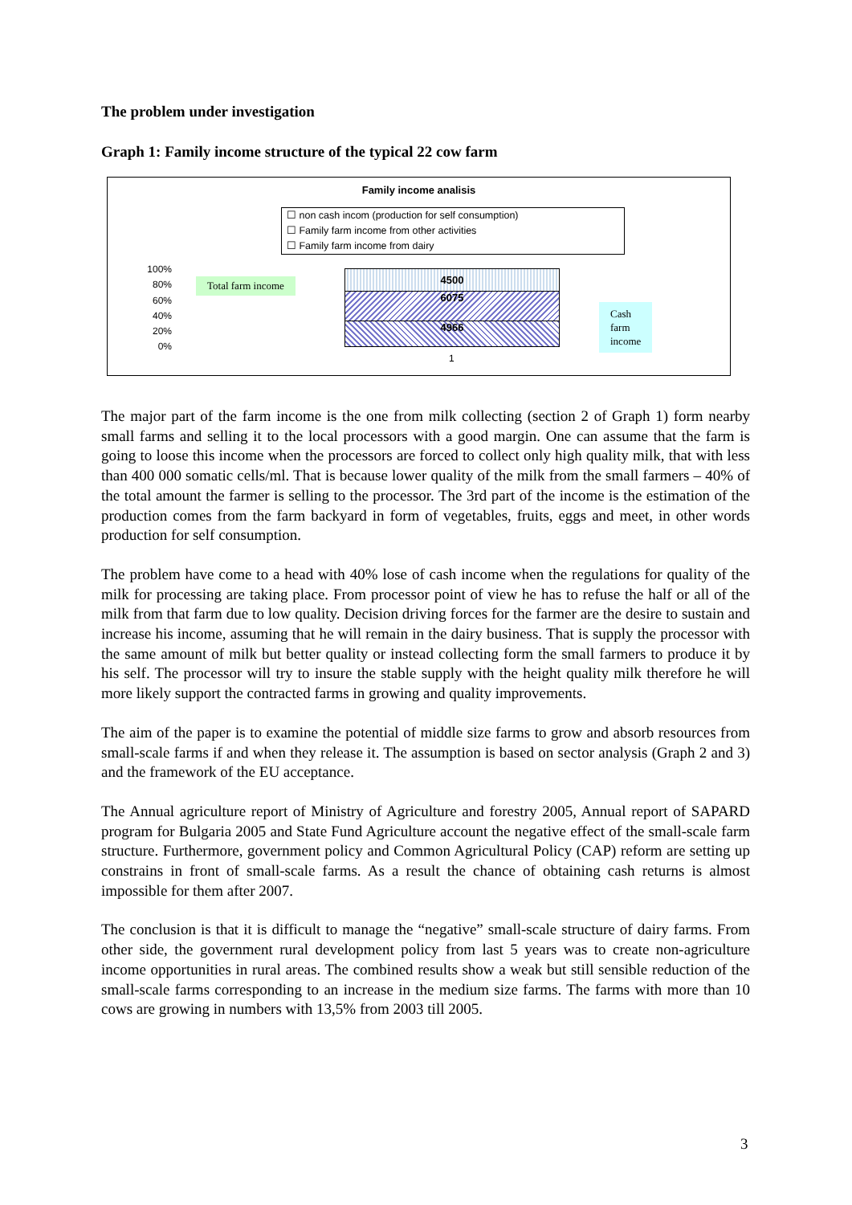The problem under investigation
Graph 1: Family income structure of the typical 22 cow farm
Family income analisis
☐ non cash incom (production for self consumption)
☐ Family farm income from other activities
☐ Family farm income from dairy
100%
80%
60%
40%
20%
0%
Total farm income
4500
6075
4966
Cash
farm
income
1
The major part of the farm income is the one from milk collecting (section 2 of Graph 1) form nearby small farms and selling it to the local processors with a good margin. One can assume that the farm is going to loose this income when the processors are forced to collect only high quality milk, that with less than 400 000 somatic cells/ml. That is because lower quality of the milk from the small farmers – 40% of the total amount the farmer is selling to the processor. The 3rd part of the income is the estimation of the production comes from the farm backyard in form of vegetables, fruits, eggs and meet, in other words production for self consumption.
The problem have come to a head with 40% lose of cash income when the regulations for quality of the milk for processing are taking place. From processor point of view he has to refuse the half or all of the milk from that farm due to low quality. Decision driving forces for the farmer are the desire to sustain and increase his income, assuming that he will remain in the dairy business. That is supply the processor with the same amount of milk but better quality or instead collecting form the small farmers to produce it by his self. The processor will try to insure the stable supply with the height quality milk therefore he will more likely support the contracted farms in growing and quality improvements.
The aim of the paper is to examine the potential of middle size farms to grow and absorb resources from small-scale farms if and when they release it. The assumption is based on sector analysis (Graph 2 and 3) and the framework of the EU acceptance.
The Annual agriculture report of Ministry of Agriculture and forestry 2005, Annual report of SAPARD program for Bulgaria 2005 and State Fund Agriculture account the negative effect of the small-scale farm structure. Furthermore, government policy and Common Agricultural Policy (CAP) reform are setting up constrains in front of small-scale farms. As a result the chance of obtaining cash returns is almost impossible for them after 2007.
The conclusion is that it is difficult to manage the “negative” small-scale structure of dairy farms. From other side, the government rural development policy from last 5 years was to create non-agriculture income opportunities in rural areas. The combined results show a weak but still sensible reduction of the small-scale farms corresponding to an increase in the medium size farms. The farms with more than 10 cows are growing in numbers with 13,5% from 2003 till 2005.
3